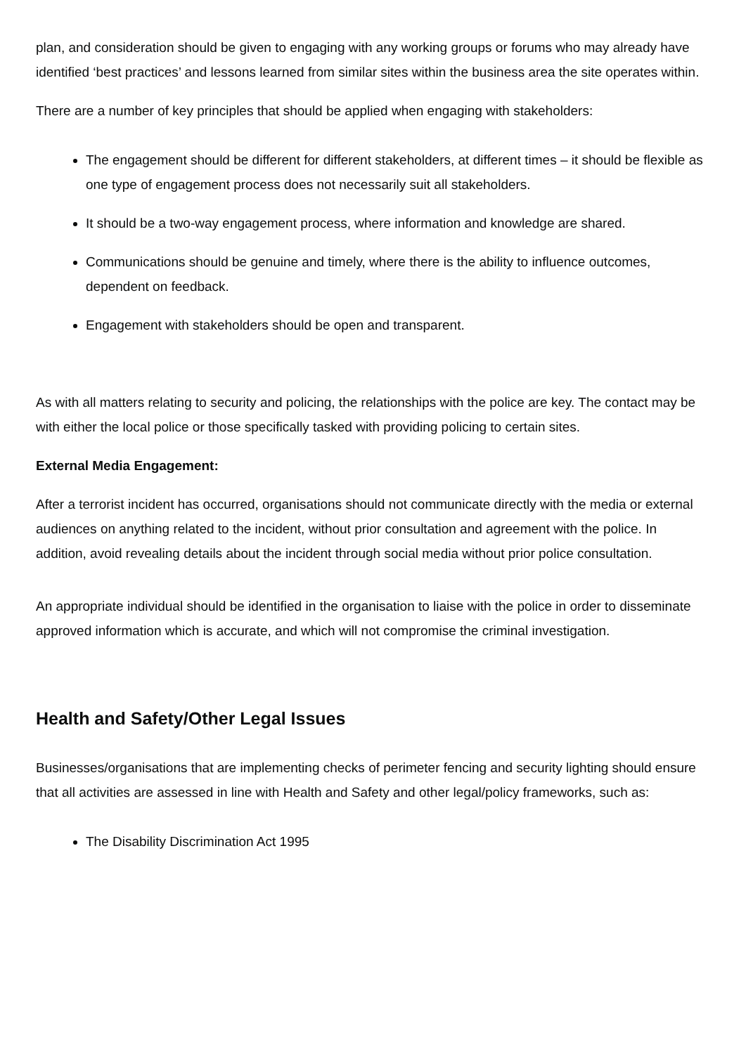plan, and consideration should be given to engaging with any working groups or forums who may already have identified ‘best practices’ and lessons learned from similar sites within the business area the site operates within.
There are a number of key principles that should be applied when engaging with stakeholders:
The engagement should be different for different stakeholders, at different times – it should be flexible as one type of engagement process does not necessarily suit all stakeholders.
It should be a two-way engagement process, where information and knowledge are shared.
Communications should be genuine and timely, where there is the ability to influence outcomes, dependent on feedback.
Engagement with stakeholders should be open and transparent.
As with all matters relating to security and policing, the relationships with the police are key. The contact may be with either the local police or those specifically tasked with providing policing to certain sites.
External Media Engagement:
After a terrorist incident has occurred, organisations should not communicate directly with the media or external audiences on anything related to the incident, without prior consultation and agreement with the police. In addition, avoid revealing details about the incident through social media without prior police consultation.
An appropriate individual should be identified in the organisation to liaise with the police in order to disseminate approved information which is accurate, and which will not compromise the criminal investigation.
Health and Safety/Other Legal Issues
Businesses/organisations that are implementing checks of perimeter fencing and security lighting should ensure that all activities are assessed in line with Health and Safety and other legal/policy frameworks, such as:
The Disability Discrimination Act 1995